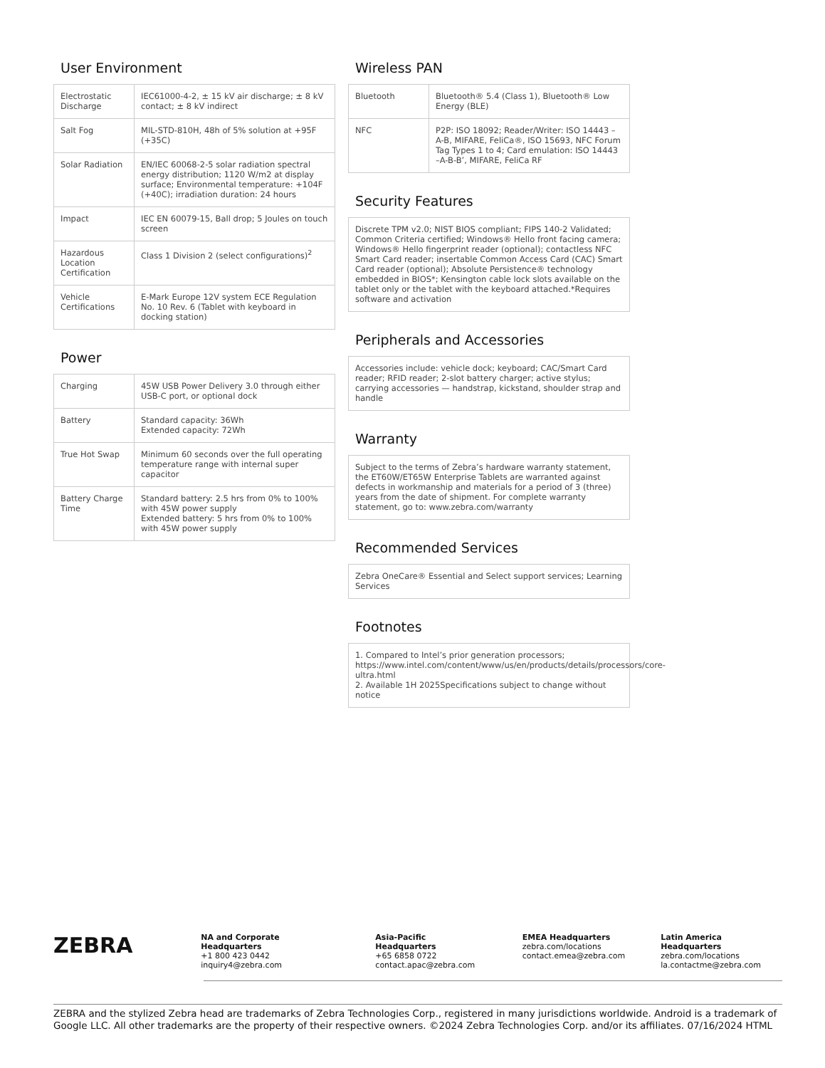User Environment
| Electrostatic Discharge | IEC61000-4-2, ± 15 kV air discharge; ± 8 kV contact; ± 8 kV indirect |
| Salt Fog | MIL-STD-810H, 48h of 5% solution at +95F (+35C) |
| Solar Radiation | EN/IEC 60068-2-5 solar radiation spectral energy distribution; 1120 W/m2 at display surface; Environmental temperature: +104F (+40C); irradiation duration: 24 hours |
| Impact | IEC EN 60079-15, Ball drop; 5 Joules on touch screen |
| Hazardous Location Certification | Class 1 Division 2 (select configurations)<sup>2</sup> |
| Vehicle Certifications | E-Mark Europe 12V system ECE Regulation No. 10 Rev. 6 (Tablet with keyboard in docking station) |
Power
| Charging | 45W USB Power Delivery 3.0 through either USB-C port, or optional dock |
| Battery | Standard capacity: 36Wh Extended capacity: 72Wh |
| True Hot Swap | Minimum 60 seconds over the full operating temperature range with internal super capacitor |
| Battery Charge Time | Standard battery: 2.5 hrs from 0% to 100% with 45W power supply Extended battery: 5 hrs from 0% to 100% with 45W power supply |
Wireless PAN
| Bluetooth | Bluetooth® 5.4 (Class 1), Bluetooth® Low Energy (BLE) |
| NFC | P2P: ISO 18092; Reader/Writer: ISO 14443 –A-B, MIFARE, FeliCa®, ISO 15693, NFC Forum Tag Types 1 to 4; Card emulation: ISO 14443 –A-B-B’, MIFARE, FeliCa RF |
Security Features
Discrete TPM v2.0; NIST BIOS compliant; FIPS 140-2 Validated; Common Criteria certified; Windows® Hello front facing camera; Windows® Hello fingerprint reader (optional); contactless NFC Smart Card reader; insertable Common Access Card (CAC) Smart Card reader (optional); Absolute Persistence® technology embedded in BIOS*; Kensington cable lock slots available on the tablet only or the tablet with the keyboard attached.*Requires software and activation
Peripherals and Accessories
Accessories include: vehicle dock; keyboard; CAC/Smart Card reader; RFID reader; 2-slot battery charger; active stylus; carrying accessories — handstrap, kickstand, shoulder strap and handle
Warranty
Subject to the terms of Zebra’s hardware warranty statement, the ET60W/ET65W Enterprise Tablets are warranted against defects in workmanship and materials for a period of 3 (three) years from the date of shipment. For complete warranty statement, go to: www.zebra.com/warranty
Recommended Services
Zebra OneCare® Essential and Select support services; Learning Services
Footnotes
1. Compared to Intel’s prior generation processors; https://www.intel.com/content/www/us/en/products/details/processors/core-ultra.html
2. Available 1H 2025Specifications subject to change without notice
ZEBRA
NA and Corporate Headquarters
+1 800 423 0442
inquiry4@zebra.com
Asia-Pacific Headquarters
+65 6858 0722
contact.apac@zebra.com
EMEA Headquarters
zebra.com/locations
contact.emea@zebra.com
Latin America Headquarters
zebra.com/locations
la.contactme@zebra.com
ZEBRA and the stylized Zebra head are trademarks of Zebra Technologies Corp., registered in many jurisdictions worldwide. Android is a trademark of Google LLC. All other trademarks are the property of their respective owners. ©2024 Zebra Technologies Corp. and/or its affiliates. 07/16/2024 HTML